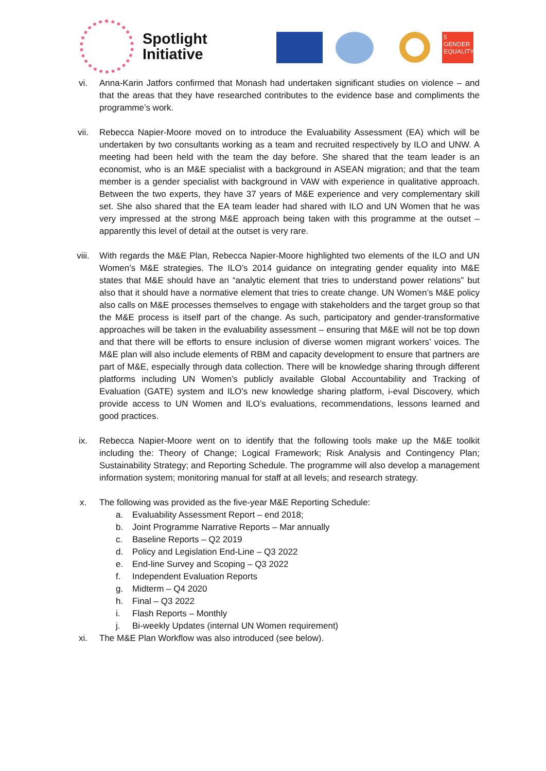Spotlight
Initiative
5 GENDER EQUALITY
vi. Anna-Karin Jatfors confirmed that Monash had undertaken significant studies on violence – and that the areas that they have researched contributes to the evidence base and compliments the programme’s work.
vii. Rebecca Napier-Moore moved on to introduce the Evaluability Assessment (EA) which will be undertaken by two consultants working as a team and recruited respectively by ILO and UNW. A meeting had been held with the team the day before. She shared that the team leader is an economist, who is an M&E specialist with a background in ASEAN migration; and that the team member is a gender specialist with background in VAW with experience in qualitative approach. Between the two experts, they have 37 years of M&E experience and very complementary skill set. She also shared that the EA team leader had shared with ILO and UN Women that he was very impressed at the strong M&E approach being taken with this programme at the outset – apparently this level of detail at the outset is very rare.
viii. With regards the M&E Plan, Rebecca Napier-Moore highlighted two elements of the ILO and UN Women’s M&E strategies. The ILO’s 2014 guidance on integrating gender equality into M&E states that M&E should have an “analytic element that tries to understand power relations” but also that it should have a normative element that tries to create change. UN Women’s M&E policy also calls on M&E processes themselves to engage with stakeholders and the target group so that the M&E process is itself part of the change. As such, participatory and gender-transformative approaches will be taken in the evaluability assessment – ensuring that M&E will not be top down and that there will be efforts to ensure inclusion of diverse women migrant workers’ voices. The M&E plan will also include elements of RBM and capacity development to ensure that partners are part of M&E, especially through data collection. There will be knowledge sharing through different platforms including UN Women’s publicly available Global Accountability and Tracking of Evaluation (GATE) system and ILO’s new knowledge sharing platform, i-eval Discovery, which provide access to UN Women and ILO’s evaluations, recommendations, lessons learned and good practices.
ix. Rebecca Napier-Moore went on to identify that the following tools make up the M&E toolkit including the: Theory of Change; Logical Framework; Risk Analysis and Contingency Plan; Sustainability Strategy; and Reporting Schedule. The programme will also develop a management information system; monitoring manual for staff at all levels; and research strategy.
x. The following was provided as the five-year M&E Reporting Schedule:
a. Evaluability Assessment Report – end 2018;
b. Joint Programme Narrative Reports – Mar annually
c. Baseline Reports – Q2 2019
d. Policy and Legislation End-Line – Q3 2022
e. End-line Survey and Scoping – Q3 2022
f. Independent Evaluation Reports
g. Midterm – Q4 2020
h. Final – Q3 2022
i. Flash Reports – Monthly
j. Bi-weekly Updates (internal UN Women requirement)
xi. The M&E Plan Workflow was also introduced (see below).